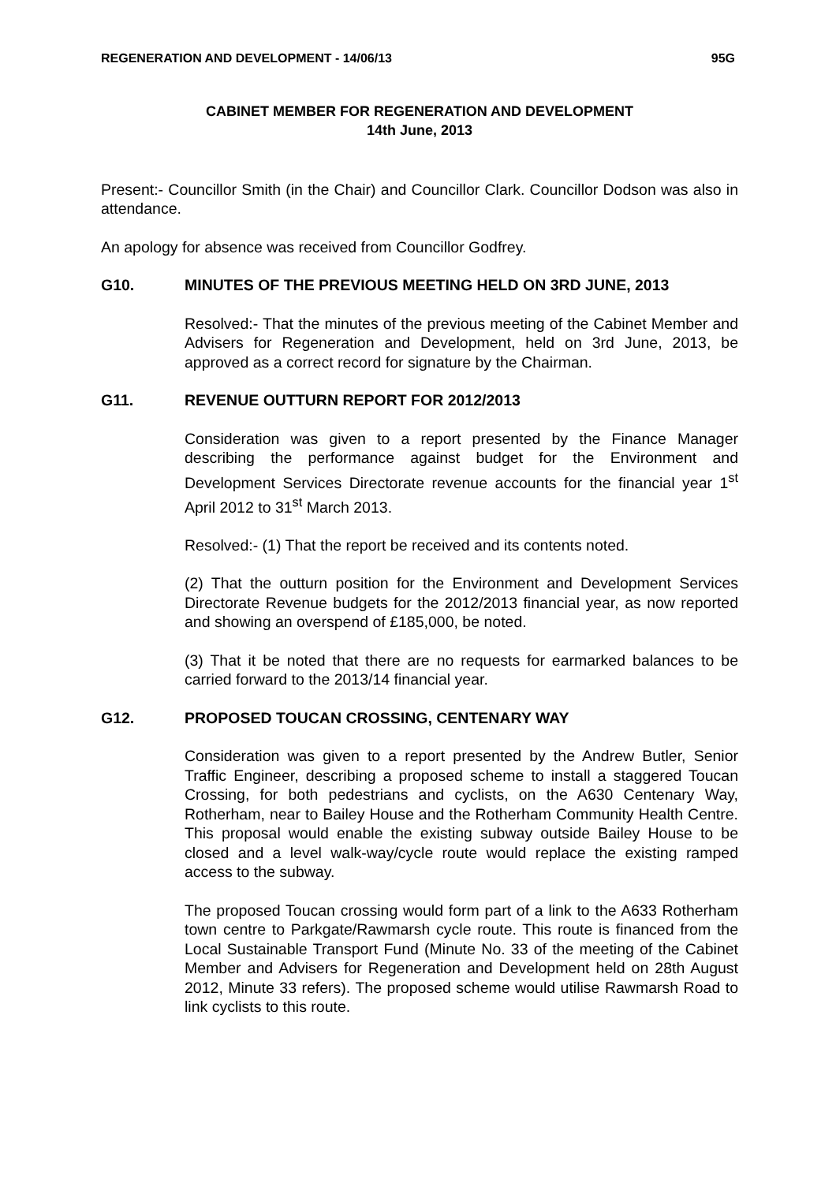REGENERATION AND DEVELOPMENT - 14/06/13 95G
CABINET MEMBER FOR REGENERATION AND DEVELOPMENT
14th June, 2013
Present:- Councillor Smith (in the Chair) and Councillor Clark. Councillor Dodson was also in attendance.
An apology for absence was received from Councillor Godfrey.
G10. MINUTES OF THE PREVIOUS MEETING HELD ON 3RD JUNE, 2013
Resolved:- That the minutes of the previous meeting of the Cabinet Member and Advisers for Regeneration and Development, held on 3rd June, 2013, be approved as a correct record for signature by the Chairman.
G11. REVENUE OUTTURN REPORT FOR 2012/2013
Consideration was given to a report presented by the Finance Manager describing the performance against budget for the Environment and Development Services Directorate revenue accounts for the financial year 1<sup>st</sup> April 2012 to 31<sup>st</sup> March 2013.
Resolved:- (1) That the report be received and its contents noted.
(2) That the outturn position for the Environment and Development Services Directorate Revenue budgets for the 2012/2013 financial year, as now reported and showing an overspend of £185,000, be noted.
(3) That it be noted that there are no requests for earmarked balances to be carried forward to the 2013/14 financial year.
G12. PROPOSED TOUCAN CROSSING, CENTENARY WAY
Consideration was given to a report presented by the Andrew Butler, Senior Traffic Engineer, describing a proposed scheme to install a staggered Toucan Crossing, for both pedestrians and cyclists, on the A630 Centenary Way, Rotherham, near to Bailey House and the Rotherham Community Health Centre. This proposal would enable the existing subway outside Bailey House to be closed and a level walk-way/cycle route would replace the existing ramped access to the subway.
The proposed Toucan crossing would form part of a link to the A633 Rotherham town centre to Parkgate/Rawmarsh cycle route. This route is financed from the Local Sustainable Transport Fund (Minute No. 33 of the meeting of the Cabinet Member and Advisers for Regeneration and Development held on 28th August 2012, Minute 33 refers). The proposed scheme would utilise Rawmarsh Road to link cyclists to this route.